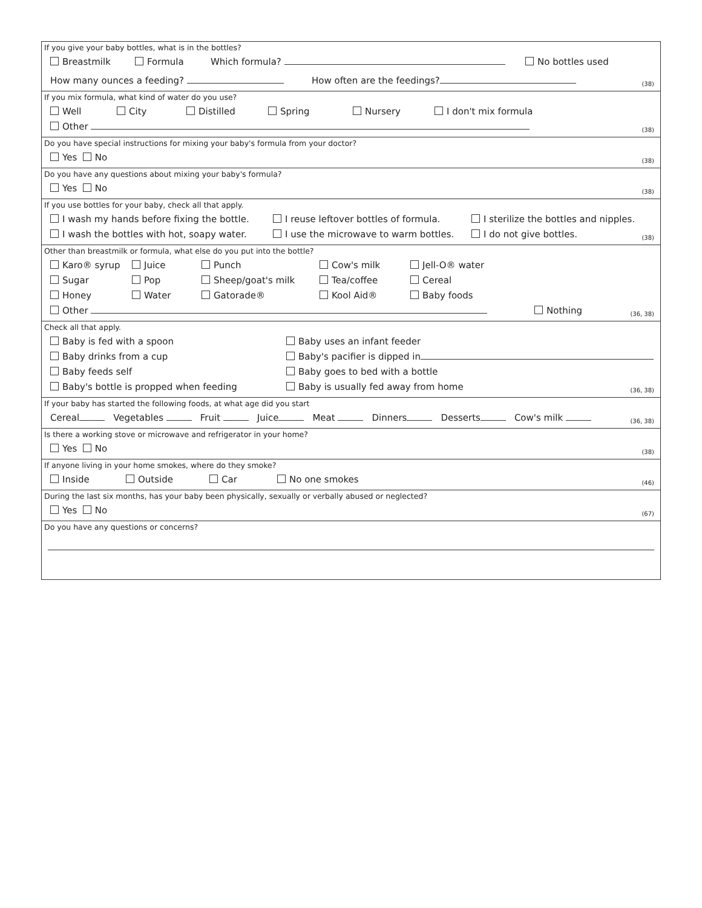If you give your baby bottles, what is in the bottles?
Breastmilk Formula Which formula? No bottles used
How many ounces a feeding? How often are the feedings?
(38)
If you mix formula, what kind of water do you use?
Well City Distilled Spring Nursery I don't mix formula
Other
(38)
Do you have special instructions for mixing your baby's formula from your doctor?
Yes No
(38)
Do you have any questions about mixing your baby's formula?
Yes No
(38)
If you use bottles for your baby, check all that apply.
I wash my hands before fixing the bottle. I reuse leftover bottles of formula. I sterilize the bottles and nipples.
I wash the bottles with hot, soapy water. I use the microwave to warm bottles. I do not give bottles.
(38)
Other than breastmilk or formula, what else do you put into the bottle?
Karo® syrup Juice Punch Cow's milk Jell-O® water
Sugar Pop Sheep/goat's milk Tea/coffee Cereal
Honey Water Gatorade® Kool Aid® Baby foods
Other Nothing
(36, 38)
Check all that apply.
Baby is fed with a spoon Baby uses an infant feeder
Baby drinks from a cup Baby's pacifier is dipped in
Baby feeds self Baby goes to bed with a bottle
Baby's bottle is propped when feeding Baby is usually fed away from home
(36, 38)
If your baby has started the following foods, at what age did you start
Cereal Vegetables Fruit Juice Meat Dinners Desserts Cow's milk
(36, 38)
Is there a working stove or microwave and refrigerator in your home?
Yes No
(38)
If anyone living in your home smokes, where do they smoke?
Inside Outside Car No one smokes
(46)
During the last six months, has your baby been physically, sexually or verbally abused or neglected?
Yes No
(67)
Do you have any questions or concerns?